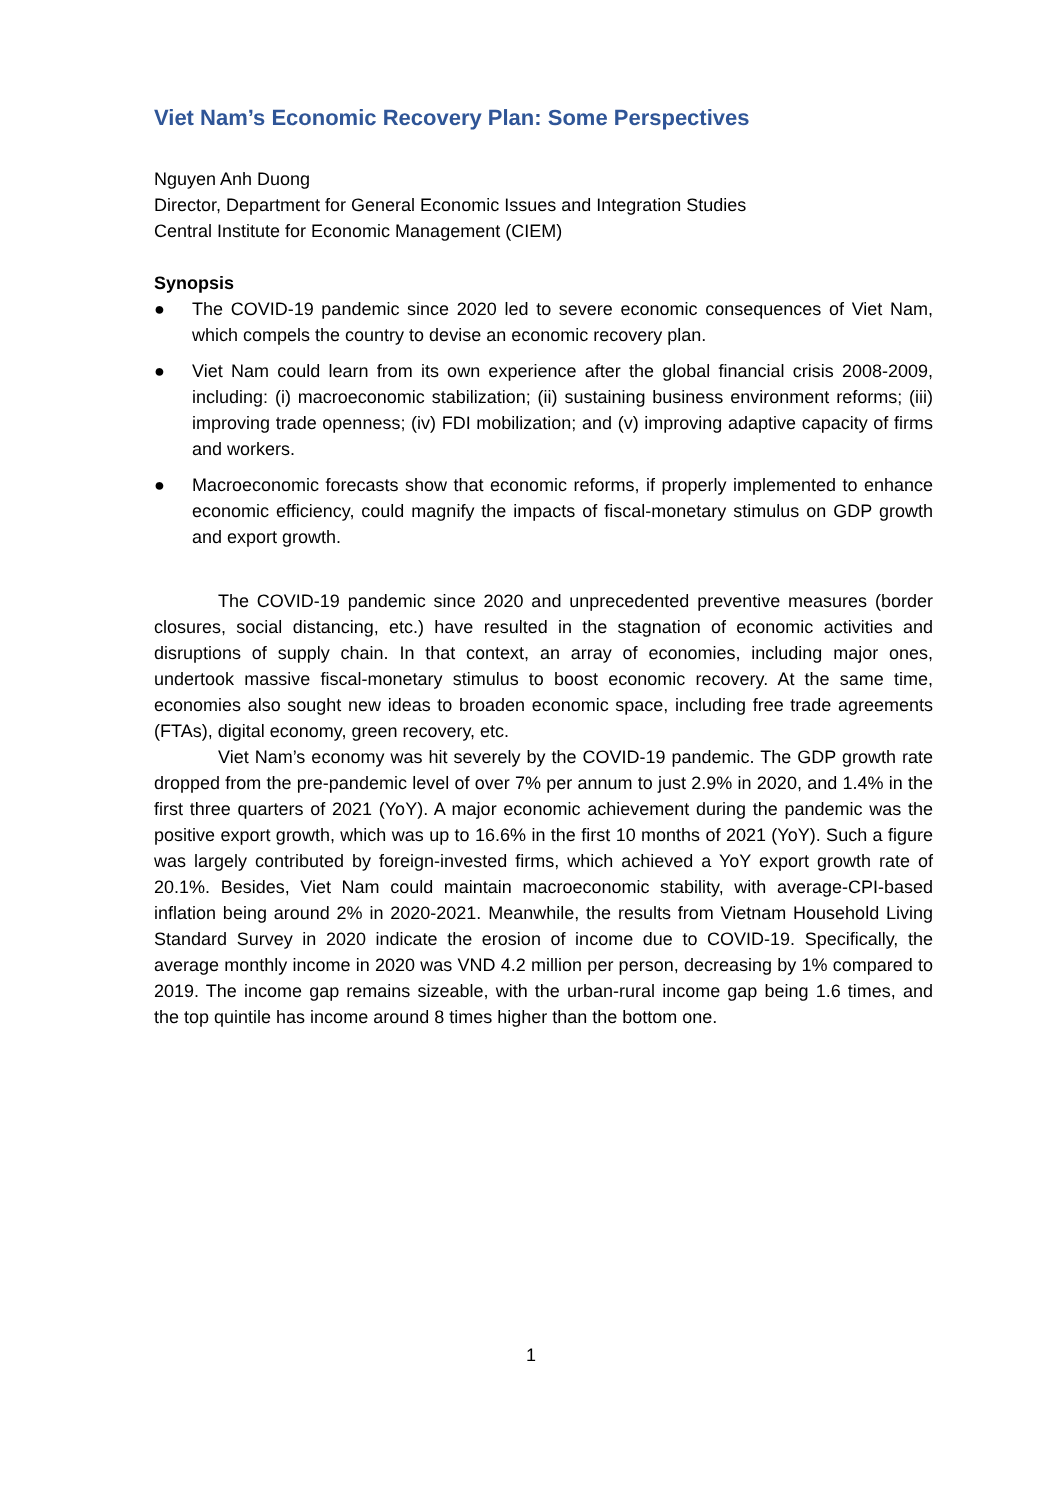Viet Nam’s Economic Recovery Plan: Some Perspectives
Nguyen Anh Duong
Director, Department for General Economic Issues and Integration Studies
Central Institute for Economic Management (CIEM)
Synopsis
● The COVID-19 pandemic since 2020 led to severe economic consequences of Viet Nam, which compels the country to devise an economic recovery plan.
● Viet Nam could learn from its own experience after the global financial crisis 2008-2009, including: (i) macroeconomic stabilization; (ii) sustaining business environment reforms; (iii) improving trade openness; (iv) FDI mobilization; and (v) improving adaptive capacity of firms and workers.
● Macroeconomic forecasts show that economic reforms, if properly implemented to enhance economic efficiency, could magnify the impacts of fiscal-monetary stimulus on GDP growth and export growth.
The COVID-19 pandemic since 2020 and unprecedented preventive measures (border closures, social distancing, etc.) have resulted in the stagnation of economic activities and disruptions of supply chain. In that context, an array of economies, including major ones, undertook massive fiscal-monetary stimulus to boost economic recovery. At the same time, economies also sought new ideas to broaden economic space, including free trade agreements (FTAs), digital economy, green recovery, etc.
Viet Nam’s economy was hit severely by the COVID-19 pandemic. The GDP growth rate dropped from the pre-pandemic level of over 7% per annum to just 2.9% in 2020, and 1.4% in the first three quarters of 2021 (YoY). A major economic achievement during the pandemic was the positive export growth, which was up to 16.6% in the first 10 months of 2021 (YoY). Such a figure was largely contributed by foreign-invested firms, which achieved a YoY export growth rate of 20.1%. Besides, Viet Nam could maintain macroeconomic stability, with average-CPI-based inflation being around 2% in 2020-2021. Meanwhile, the results from Vietnam Household Living Standard Survey in 2020 indicate the erosion of income due to COVID-19. Specifically, the average monthly income in 2020 was VND 4.2 million per person, decreasing by 1% compared to 2019. The income gap remains sizeable, with the urban-rural income gap being 1.6 times, and the top quintile has income around 8 times higher than the bottom one.
1